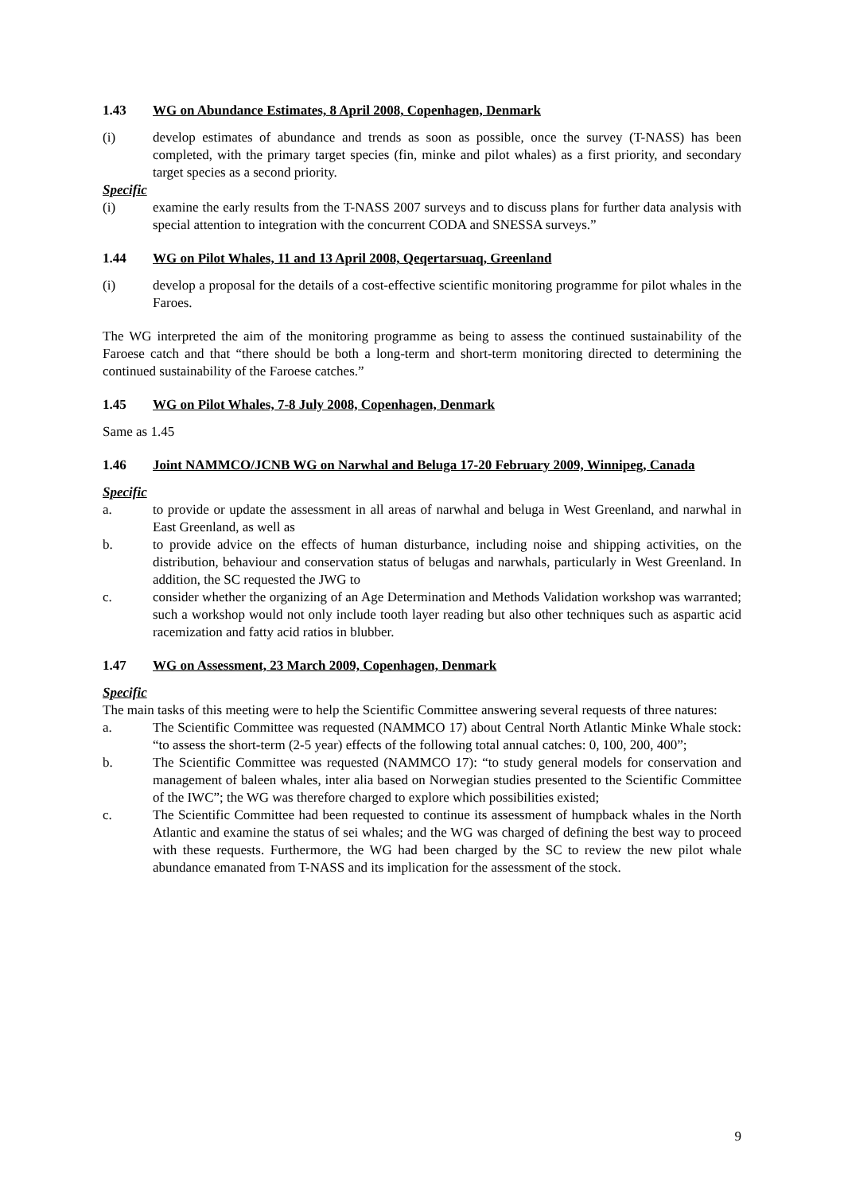1.43 WG on Abundance Estimates, 8 April 2008, Copenhagen, Denmark
(i) develop estimates of abundance and trends as soon as possible, once the survey (T-NASS) has been completed, with the primary target species (fin, minke and pilot whales) as a first priority, and secondary target species as a second priority.
Specific
(i) examine the early results from the T-NASS 2007 surveys and to discuss plans for further data analysis with special attention to integration with the concurrent CODA and SNESSA surveys.”
1.44 WG on Pilot Whales, 11 and 13 April 2008, Qeqertarsuaq, Greenland
(i) develop a proposal for the details of a cost-effective scientific monitoring programme for pilot whales in the Faroes.
The WG interpreted the aim of the monitoring programme as being to assess the continued sustainability of the Faroese catch and that “there should be both a long-term and short-term monitoring directed to determining the continued sustainability of the Faroese catches.”
1.45 WG on Pilot Whales, 7-8 July 2008, Copenhagen, Denmark
Same as 1.45
1.46 Joint NAMMCO/JCNB WG on Narwhal and Beluga 17-20 February 2009, Winnipeg, Canada
Specific
a. to provide or update the assessment in all areas of narwhal and beluga in West Greenland, and narwhal in East Greenland, as well as
b. to provide advice on the effects of human disturbance, including noise and shipping activities, on the distribution, behaviour and conservation status of belugas and narwhals, particularly in West Greenland. In addition, the SC requested the JWG to
c. consider whether the organizing of an Age Determination and Methods Validation workshop was warranted; such a workshop would not only include tooth layer reading but also other techniques such as aspartic acid racemization and fatty acid ratios in blubber.
1.47 WG on Assessment, 23 March 2009, Copenhagen, Denmark
Specific
The main tasks of this meeting were to help the Scientific Committee answering several requests of three natures:
a. The Scientific Committee was requested (NAMMCO 17) about Central North Atlantic Minke Whale stock: “to assess the short-term (2-5 year) effects of the following total annual catches: 0, 100, 200, 400”;
b. The Scientific Committee was requested (NAMMCO 17): “to study general models for conservation and management of baleen whales, inter alia based on Norwegian studies presented to the Scientific Committee of the IWC”; the WG was therefore charged to explore which possibilities existed;
c. The Scientific Committee had been requested to continue its assessment of humpback whales in the North Atlantic and examine the status of sei whales; and the WG was charged of defining the best way to proceed with these requests. Furthermore, the WG had been charged by the SC to review the new pilot whale abundance emanated from T-NASS and its implication for the assessment of the stock.
9